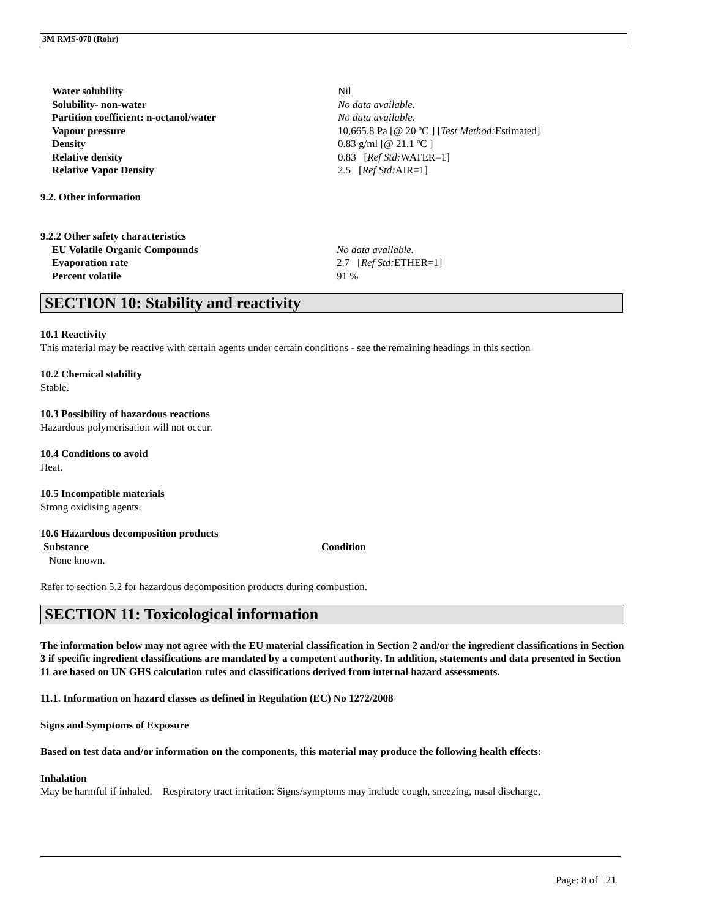3M RMS-070 (Rohr)
| Water solubility | Nil |
| Solubility- non-water | No data available. |
| Partition coefficient: n-octanol/water | No data available. |
| Vapour pressure | 10,665.8 Pa [@ 20 ºC ] [ Test Method: Estimated] |
| Density | 0.83 g/ml [@ 21.1 ºC ] |
| Relative density | 0.83 [ Ref Std: WATER=1] |
| Relative Vapor Density | 2.5 [ Ref Std: AIR=1] |
9.2. Other information
9.2.2 Other safety characteristics
| EU Volatile Organic Compounds | No data available. |
| Evaporation rate | 2.7 [ Ref Std: ETHER=1] |
| Percent volatile | 91 % |
SECTION 10: Stability and reactivity
10.1 Reactivity
This material may be reactive with certain agents under certain conditions - see the remaining headings in this section
10.2 Chemical stability
Stable.
10.3 Possibility of hazardous reactions
Hazardous polymerisation will not occur.
10.4 Conditions to avoid
Heat.
10.5 Incompatible materials
Strong oxidising agents.
10.6 Hazardous decomposition products
| Substance | Condition |
| --- | --- |
| None known. | |
Refer to section 5.2 for hazardous decomposition products during combustion.
SECTION 11: Toxicological information
The information below may not agree with the EU material classification in Section 2 and/or the ingredient classifications in Section 3 if specific ingredient classifications are mandated by a competent authority. In addition, statements and data presented in Section 11 are based on UN GHS calculation rules and classifications derived from internal hazard assessments.
11.1. Information on hazard classes as defined in Regulation (EC) No 1272/2008
Signs and Symptoms of Exposure
Based on test data and/or information on the components, this material may produce the following health effects:
Inhalation
May be harmful if inhaled. Respiratory tract irritation: Signs/symptoms may include cough, sneezing, nasal discharge,
Page: 8 of 21